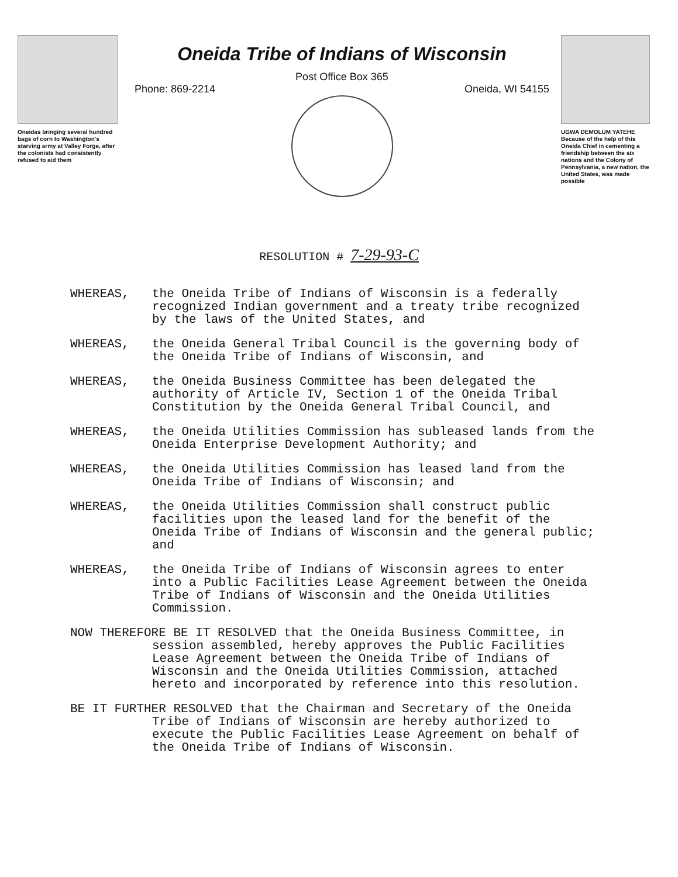Oneidas bringing several hundred bags of corn to Washington's starving army at Valley Forge, after the colonists had consistently refused to aid them
Oneida Tribe of Indians of Wisconsin
Post Office Box 365
Phone: 869-2214 Oneida, WI 54155
UGWA DEMOLUM YATEHE Because of the help of this Oneida Chief in cementing a friendship between the six nations and the Colony of Pennsylvania, a new nation, the United States, was made possible
RESOLUTION # 7-29-93-C
WHEREAS, the Oneida Tribe of Indians of Wisconsin is a federally recognized Indian government and a treaty tribe recognized by the laws of the United States, and
WHEREAS, the Oneida General Tribal Council is the governing body of the Oneida Tribe of Indians of Wisconsin, and
WHEREAS, the Oneida Business Committee has been delegated the authority of Article IV, Section 1 of the Oneida Tribal Constitution by the Oneida General Tribal Council, and
WHEREAS, the Oneida Utilities Commission has subleased lands from the Oneida Enterprise Development Authority; and
WHEREAS, the Oneida Utilities Commission has leased land from the Oneida Tribe of Indians of Wisconsin; and
WHEREAS, the Oneida Utilities Commission shall construct public facilities upon the leased land for the benefit of the Oneida Tribe of Indians of Wisconsin and the general public; and
WHEREAS, the Oneida Tribe of Indians of Wisconsin agrees to enter into a Public Facilities Lease Agreement between the Oneida Tribe of Indians of Wisconsin and the Oneida Utilities Commission.
NOW THEREFORE BE IT RESOLVED that the Oneida Business Committee, in session assembled, hereby approves the Public Facilities Lease Agreement between the Oneida Tribe of Indians of Wisconsin and the Oneida Utilities Commission, attached hereto and incorporated by reference into this resolution.
BE IT FURTHER RESOLVED that the Chairman and Secretary of the Oneida Tribe of Indians of Wisconsin are hereby authorized to execute the Public Facilities Lease Agreement on behalf of the Oneida Tribe of Indians of Wisconsin.